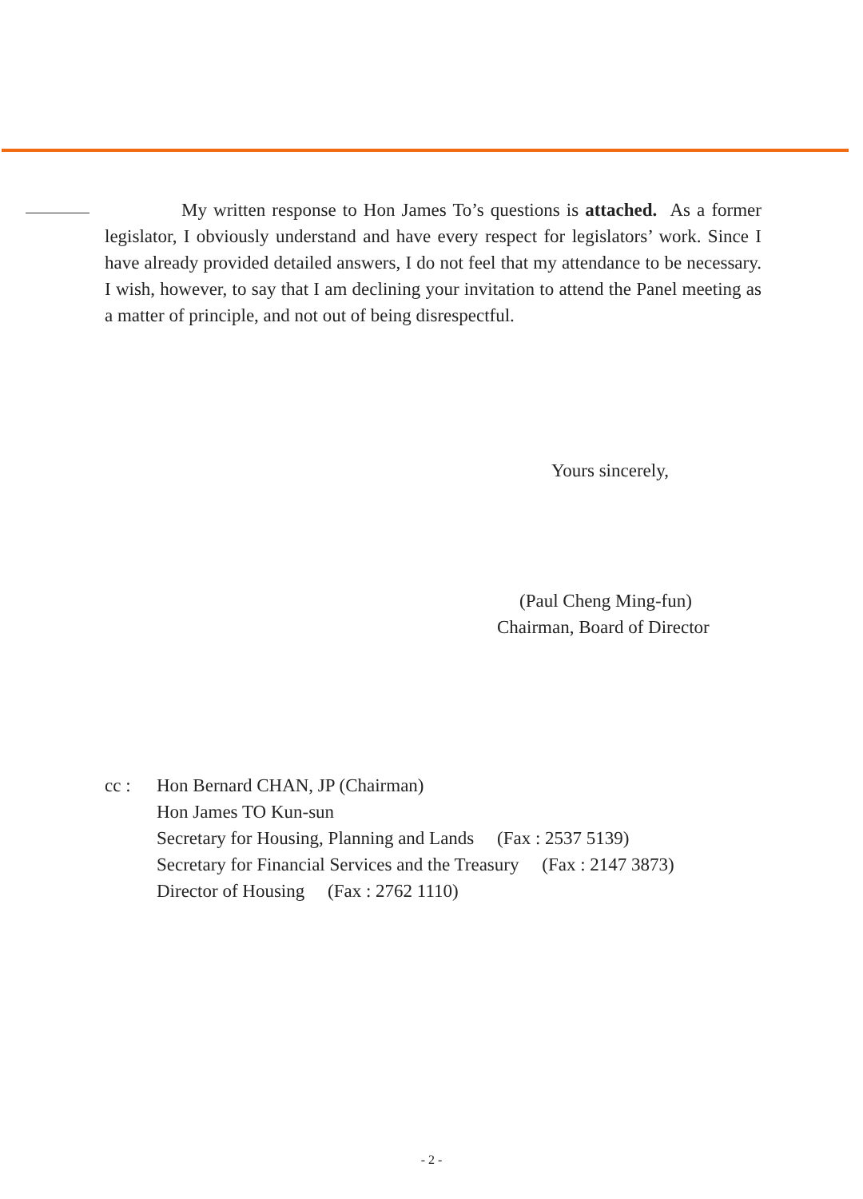My written response to Hon James To’s questions is attached. As a former legislator, I obviously understand and have every respect for legislators’ work. Since I have already provided detailed answers, I do not feel that my attendance to be necessary. I wish, however, to say that I am declining your invitation to attend the Panel meeting as a matter of principle, and not out of being disrespectful.
Yours sincerely,
(Paul Cheng Ming-fun)
Chairman, Board of Director
cc : Hon Bernard CHAN, JP (Chairman)
Hon James TO Kun-sun
Secretary for Housing, Planning and Lands (Fax : 2537 5139)
Secretary for Financial Services and the Treasury (Fax : 2147 3873)
Director of Housing (Fax : 2762 1110)
- 2 -